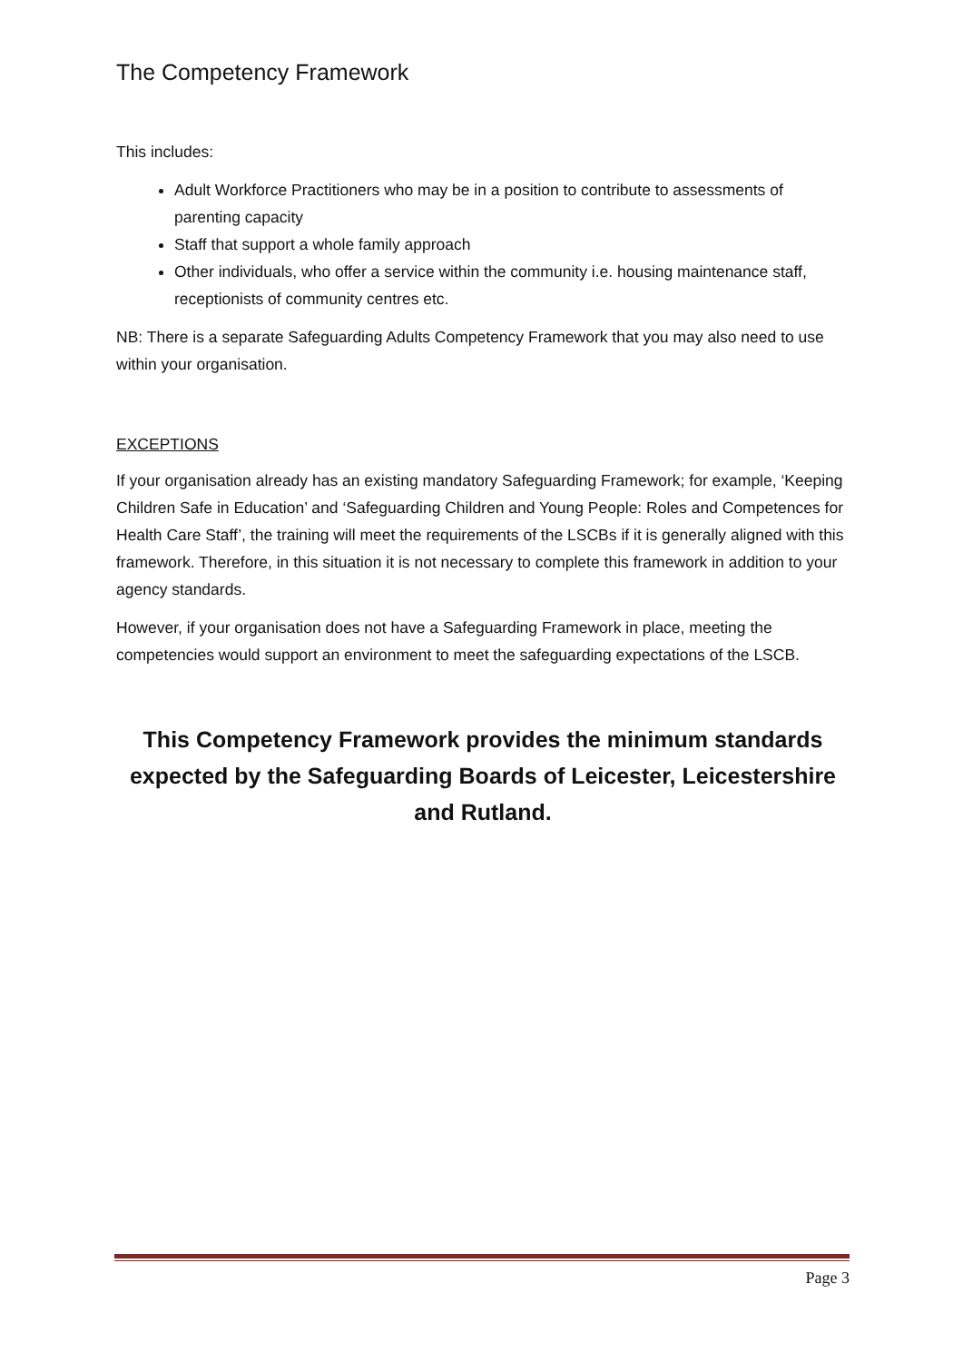The Competency Framework
This includes:
Adult Workforce Practitioners who may be in a position to contribute to assessments of parenting capacity
Staff that support a whole family approach
Other individuals, who offer a service within the community i.e. housing maintenance staff, receptionists of community centres etc.
NB: There is a separate Safeguarding Adults Competency Framework that you may also need to use within your organisation.
EXCEPTIONS
If your organisation already has an existing mandatory Safeguarding Framework; for example, ‘Keeping Children Safe in Education’ and ‘Safeguarding Children and Young People: Roles and Competences for Health Care Staff’, the training will meet the requirements of the LSCBs if it is generally aligned with this framework. Therefore, in this situation it is not necessary to complete this framework in addition to your agency standards.
However, if your organisation does not have a Safeguarding Framework in place, meeting the competencies would support an environment to meet the safeguarding expectations of the LSCB.
This Competency Framework provides the minimum standards expected by the Safeguarding Boards of Leicester, Leicestershire and Rutland.
Page 3